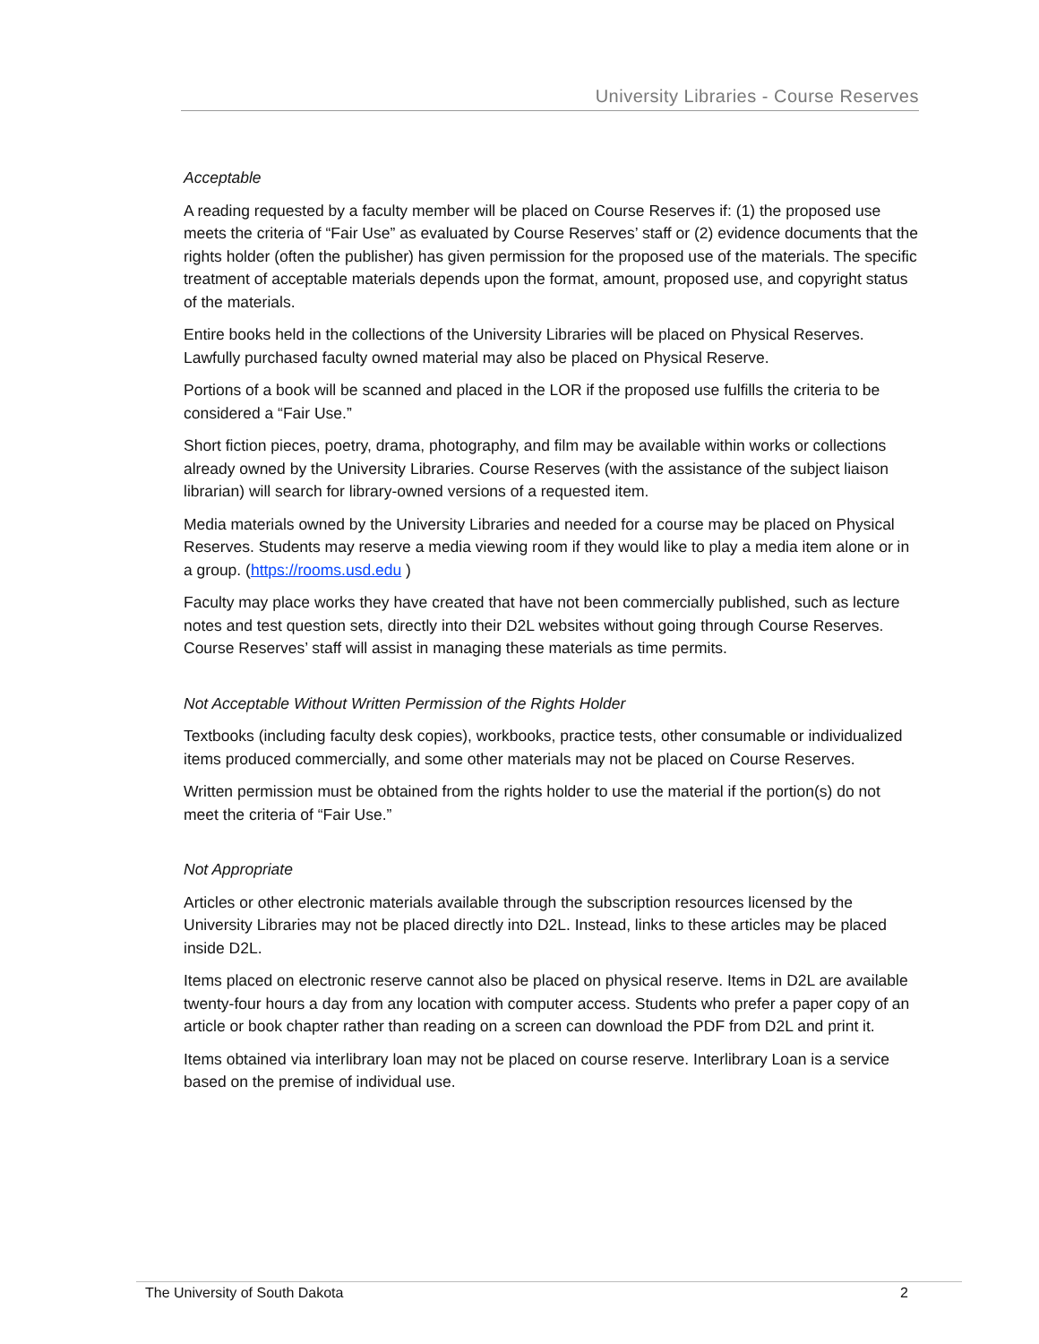University Libraries - Course Reserves
Acceptable
A reading requested by a faculty member will be placed on Course Reserves if: (1) the proposed use meets the criteria of “Fair Use” as evaluated by Course Reserves’ staff or (2) evidence documents that the rights holder (often the publisher) has given permission for the proposed use of the materials. The specific treatment of acceptable materials depends upon the format, amount, proposed use, and copyright status of the materials.
Entire books held in the collections of the University Libraries will be placed on Physical Reserves. Lawfully purchased faculty owned material may also be placed on Physical Reserve.
Portions of a book will be scanned and placed in the LOR if the proposed use fulfills the criteria to be considered a “Fair Use.”
Short fiction pieces, poetry, drama, photography, and film may be available within works or collections already owned by the University Libraries. Course Reserves (with the assistance of the subject liaison librarian) will search for library-owned versions of a requested item.
Media materials owned by the University Libraries and needed for a course may be placed on Physical Reserves. Students may reserve a media viewing room if they would like to play a media item alone or in a group. (https://rooms.usd.edu )
Faculty may place works they have created that have not been commercially published, such as lecture notes and test question sets, directly into their D2L websites without going through Course Reserves. Course Reserves’ staff will assist in managing these materials as time permits.
Not Acceptable Without Written Permission of the Rights Holder
Textbooks (including faculty desk copies), workbooks, practice tests, other consumable or individualized items produced commercially, and some other materials may not be placed on Course Reserves.
Written permission must be obtained from the rights holder to use the material if the portion(s) do not meet the criteria of “Fair Use.”
Not Appropriate
Articles or other electronic materials available through the subscription resources licensed by the University Libraries may not be placed directly into D2L. Instead, links to these articles may be placed inside D2L.
Items placed on electronic reserve cannot also be placed on physical reserve. Items in D2L are available twenty-four hours a day from any location with computer access. Students who prefer a paper copy of an article or book chapter rather than reading on a screen can download the PDF from D2L and print it.
Items obtained via interlibrary loan may not be placed on course reserve. Interlibrary Loan is a service based on the premise of individual use.
The University of South Dakota 2